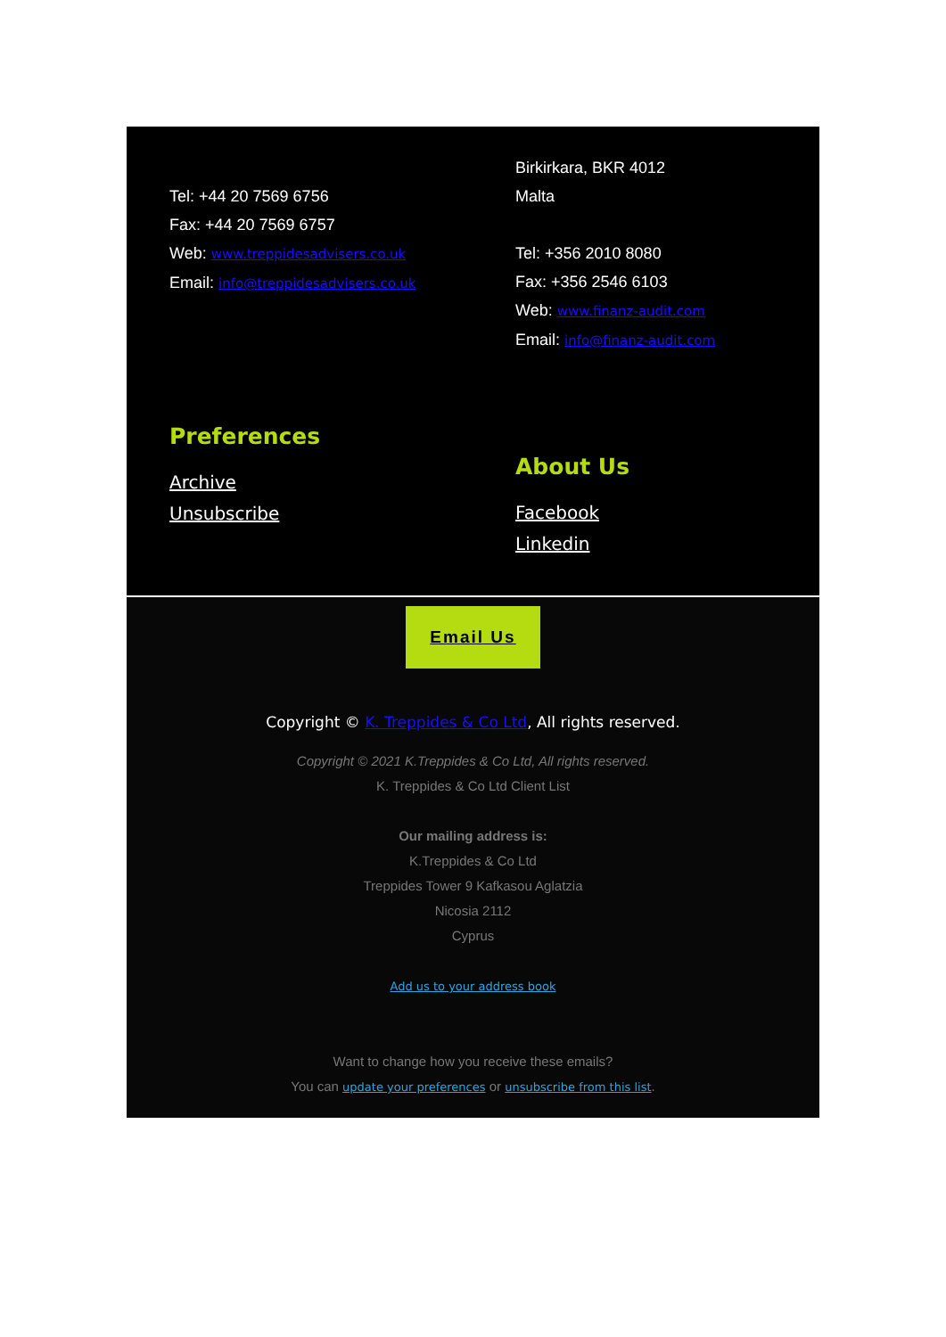Tel: +44 20 7569 6756
Fax: +44 20 7569 6757
Web: www.treppidesadvisers.co.uk
Email: info@treppidesadvisers.co.uk
Preferences
Archive
Unsubscribe
Birkirkara, BKR 4012
Malta
Tel: +356 2010 8080
Fax: +356 2546 6103
Web: www.finanz-audit.com
Email: info@finanz-audit.com
About Us
Facebook
Linkedin
Email Us
Copyright © K. Treppides & Co Ltd, All rights reserved.
Copyright © 2021 K.Treppides & Co Ltd, All rights reserved.
K. Treppides & Co Ltd Client List
Our mailing address is:
K.Treppides & Co Ltd
Treppides Tower 9 Kafkasou Aglatzia
Nicosia 2112
Cyprus
Add us to your address book
Want to change how you receive these emails?
You can update your preferences or unsubscribe from this list.